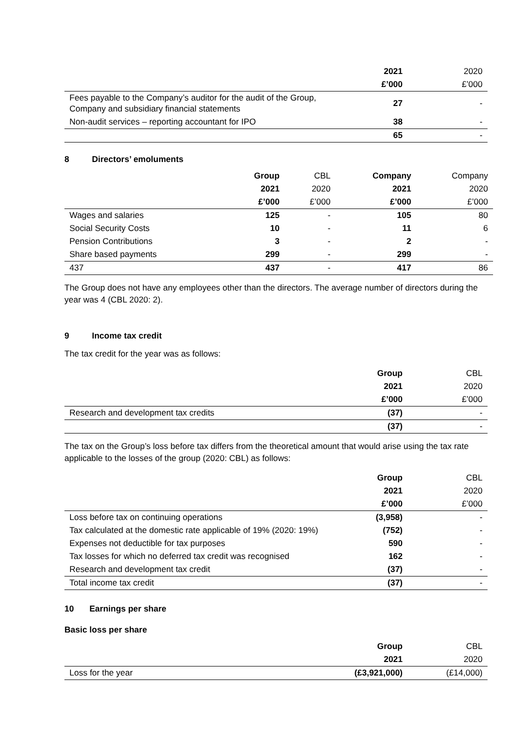| | 2021 | 2020 |
| | £’000 | £’000 |
| Fees payable to the Company’s auditor for the audit of the Group, Company and subsidiary financial statements | 27 | - |
| Non-audit services – reporting accountant for IPO | 38 | - |
| | 65 | - |
8 Directors’ emoluments
| | Group | CBL | Company | Company |
| | 2021 | 2020 | 2021 | 2020 |
| | £’000 | £’000 | £’000 | £’000 |
| Wages and salaries | 125 | - | 105 | 80 |
| Social Security Costs | 10 | - | 11 | 6 |
| Pension Contributions | 3 | - | 2 | - |
| Share based payments | 299 | - | 299 | - |
| 437 | 437 | - | 417 | 86 |
The Group does not have any employees other than the directors. The average number of directors during the year was 4 (CBL 2020: 2).
9 Income tax credit
The tax credit for the year was as follows:
| | Group | CBL |
| | 2021 | 2020 |
| | £’000 | £’000 |
| Research and development tax credits | (37) | - |
| | (37) | - |
The tax on the Group’s loss before tax differs from the theoretical amount that would arise using the tax rate applicable to the losses of the group (2020: CBL) as follows:
| | Group | CBL |
| | 2021 | 2020 |
| | £’000 | £’000 |
| Loss before tax on continuing operations | (3,958) | - |
| Tax calculated at the domestic rate applicable of 19% (2020: 19%) | (752) | - |
| Expenses not deductible for tax purposes | 590 | - |
| Tax losses for which no deferred tax credit was recognised | 162 | - |
| Research and development tax credit | (37) | - |
| Total income tax credit | (37) | - |
10 Earnings per share
Basic loss per share
| | Group | CBL |
| | 2021 | 2020 |
| Loss for the year | (£3,921,000) | (£14,000) |